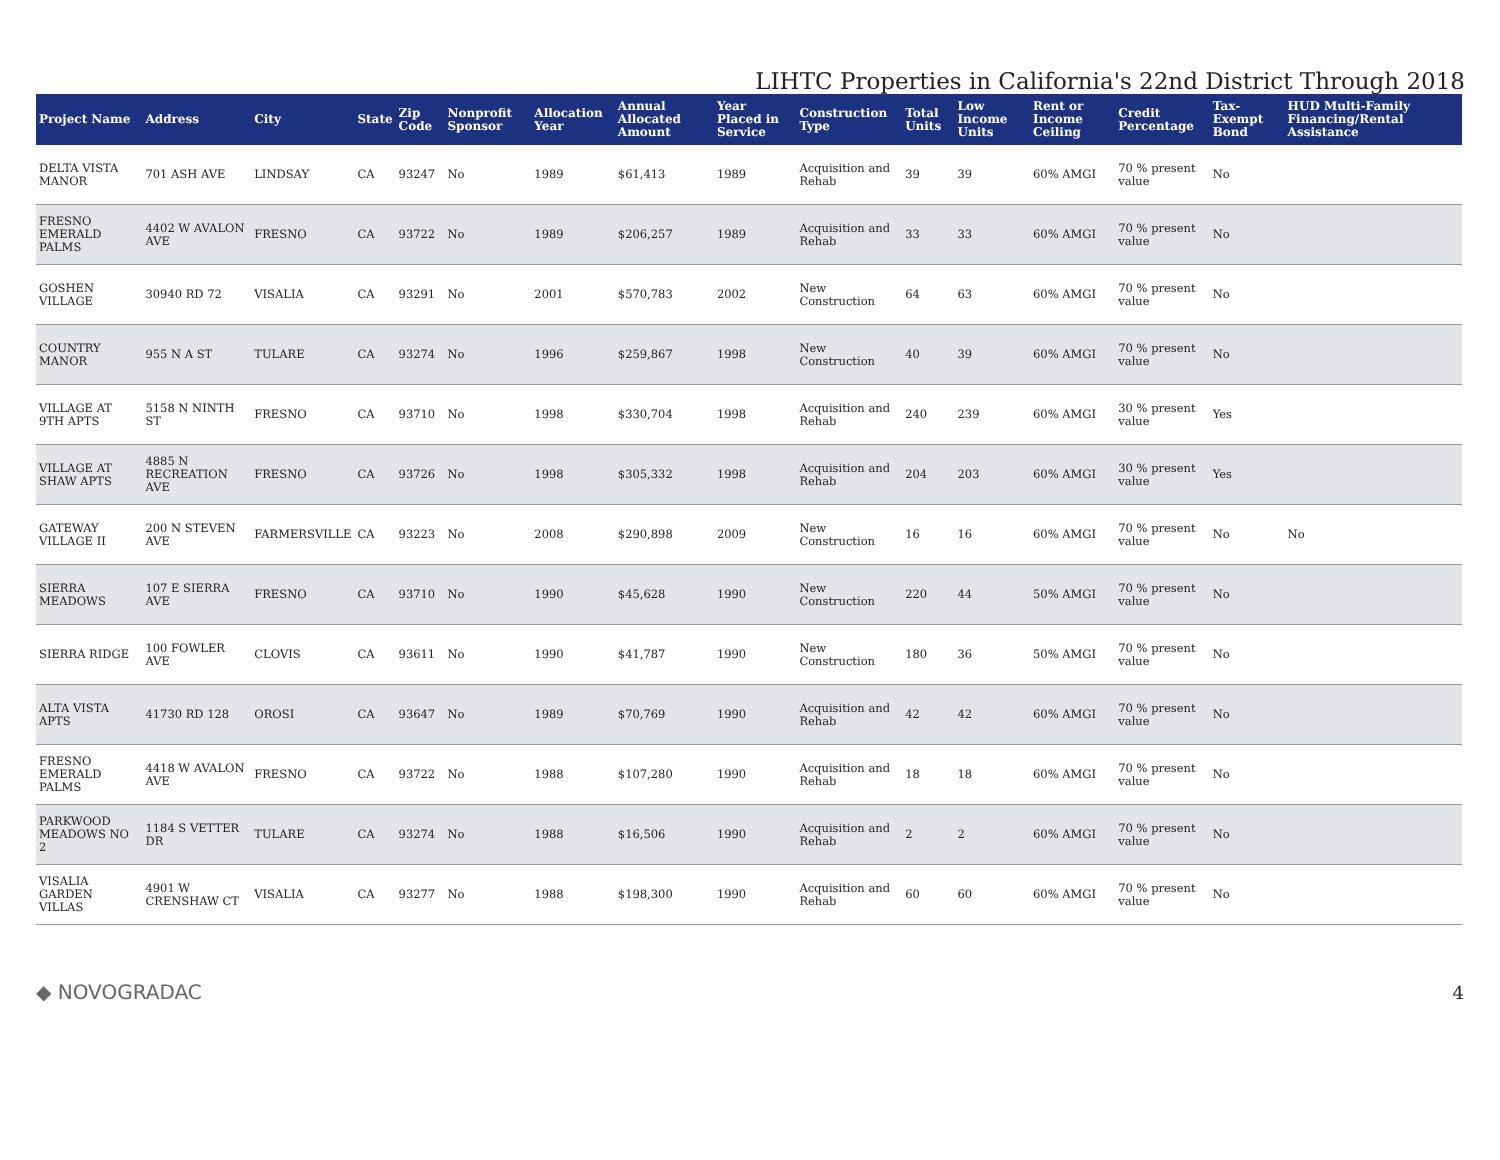LIHTC Properties in California's 22nd District Through 2018
| Project Name | Address | City | State | Zip Code | Nonprofit Sponsor | Allocation Year | Annual Allocated Amount | Year Placed in Service | Construction Type | Total Units | Low Income Units | Rent or Income Ceiling | Credit Percentage | Tax-Exempt Bond | HUD Multi-Family Financing/Rental Assistance |
| --- | --- | --- | --- | --- | --- | --- | --- | --- | --- | --- | --- | --- | --- | --- | --- |
| DELTA VISTA MANOR | 701 ASH AVE | LINDSAY | CA | 93247 | No | 1989 | $61,413 | 1989 | Acquisition and Rehab | 39 | 39 | 60% AMGI | 70 % present value | No | |
| FRESNO EMERALD PALMS | 4402 W AVALON AVE | FRESNO | CA | 93722 | No | 1989 | $206,257 | 1989 | Acquisition and Rehab | 33 | 33 | 60% AMGI | 70 % present value | No | |
| GOSHEN VILLAGE | 30940 RD 72 | VISALIA | CA | 93291 | No | 2001 | $570,783 | 2002 | New Construction | 64 | 63 | 60% AMGI | 70 % present value | No | |
| COUNTRY MANOR | 955 N A ST | TULARE | CA | 93274 | No | 1996 | $259,867 | 1998 | New Construction | 40 | 39 | 60% AMGI | 70 % present value | No | |
| VILLAGE AT 9TH APTS | 5158 N NINTH ST | FRESNO | CA | 93710 | No | 1998 | $330,704 | 1998 | Acquisition and Rehab | 240 | 239 | 60% AMGI | 30 % present value | Yes | |
| VILLAGE AT SHAW APTS | 4885 N RECREATION AVE | FRESNO | CA | 93726 | No | 1998 | $305,332 | 1998 | Acquisition and Rehab | 204 | 203 | 60% AMGI | 30 % present value | Yes | |
| GATEWAY VILLAGE II | 200 N STEVEN AVE | FARMERSVILLE | CA | 93223 | No | 2008 | $290,898 | 2009 | New Construction | 16 | 16 | 60% AMGI | 70 % present value | No | No |
| SIERRA MEADOWS | 107 E SIERRA AVE | FRESNO | CA | 93710 | No | 1990 | $45,628 | 1990 | New Construction | 220 | 44 | 50% AMGI | 70 % present value | No | |
| SIERRA RIDGE | 100 FOWLER AVE | CLOVIS | CA | 93611 | No | 1990 | $41,787 | 1990 | New Construction | 180 | 36 | 50% AMGI | 70 % present value | No | |
| ALTA VISTA APTS | 41730 RD 128 | OROSI | CA | 93647 | No | 1989 | $70,769 | 1990 | Acquisition and Rehab | 42 | 42 | 60% AMGI | 70 % present value | No | |
| FRESNO EMERALD PALMS | 4418 W AVALON AVE | FRESNO | CA | 93722 | No | 1988 | $107,280 | 1990 | Acquisition and Rehab | 18 | 18 | 60% AMGI | 70 % present value | No | |
| PARKWOOD MEADOWS NO 2 | 1184 S VETTER DR | TULARE | CA | 93274 | No | 1988 | $16,506 | 1990 | Acquisition and Rehab | 2 | 2 | 60% AMGI | 70 % present value | No | |
| VISALIA GARDEN VILLAS | 4901 W CRENSHAW CT | VISALIA | CA | 93277 | No | 1988 | $198,300 | 1990 | Acquisition and Rehab | 60 | 60 | 60% AMGI | 70 % present value | No | |
◆ NOVOGRADAC 4